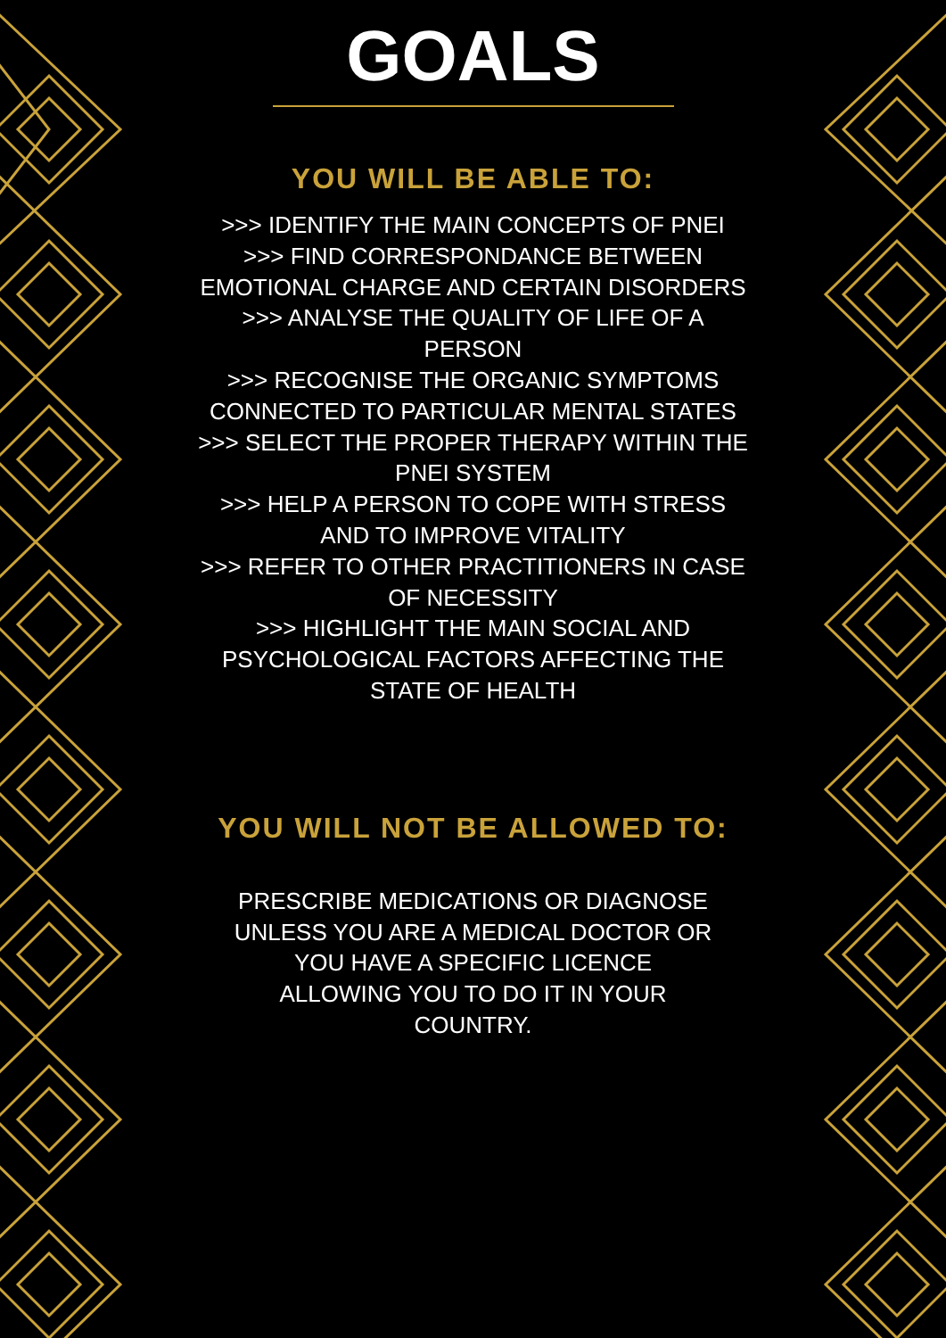GOALS
YOU WILL BE ABLE TO:
>>> IDENTIFY THE MAIN CONCEPTS OF PNEI
>>> FIND CORRESPONDANCE BETWEEN EMOTIONAL CHARGE AND CERTAIN DISORDERS
>>> ANALYSE THE QUALITY OF LIFE OF A PERSON
>>> RECOGNISE THE ORGANIC SYMPTOMS CONNECTED TO PARTICULAR MENTAL STATES
>>> SELECT THE PROPER THERAPY WITHIN THE PNEI SYSTEM
>>> HELP A PERSON TO COPE WITH STRESS AND TO IMPROVE VITALITY
>>> REFER TO OTHER PRACTITIONERS IN CASE OF NECESSITY
>>> HIGHLIGHT THE MAIN SOCIAL AND PSYCHOLOGICAL FACTORS AFFECTING THE STATE OF HEALTH
YOU WILL NOT BE ALLOWED TO:
PRESCRIBE MEDICATIONS OR DIAGNOSE UNLESS YOU ARE A MEDICAL DOCTOR OR YOU HAVE A SPECIFIC LICENCE ALLOWING YOU TO DO IT IN YOUR COUNTRY.